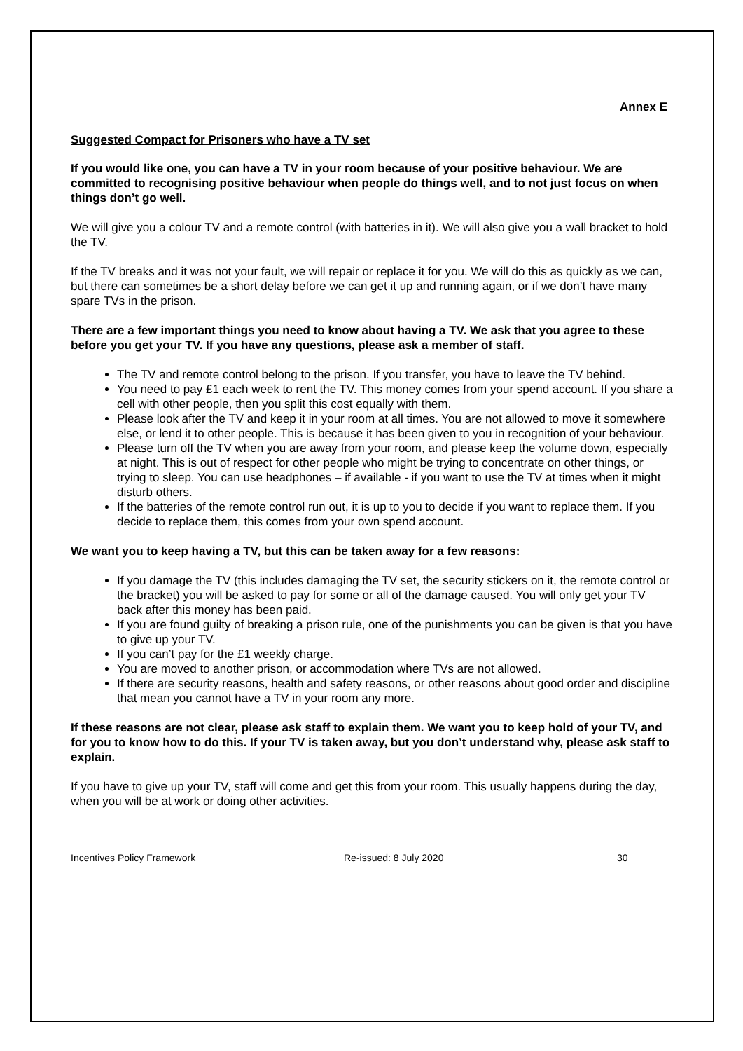Annex E
Suggested Compact for Prisoners who have a TV set
If you would like one, you can have a TV in your room because of your positive behaviour. We are committed to recognising positive behaviour when people do things well, and to not just focus on when things don’t go well.
We will give you a colour TV and a remote control (with batteries in it). We will also give you a wall bracket to hold the TV.
If the TV breaks and it was not your fault, we will repair or replace it for you. We will do this as quickly as we can, but there can sometimes be a short delay before we can get it up and running again, or if we don’t have many spare TVs in the prison.
There are a few important things you need to know about having a TV. We ask that you agree to these before you get your TV. If you have any questions, please ask a member of staff.
The TV and remote control belong to the prison. If you transfer, you have to leave the TV behind.
You need to pay £1 each week to rent the TV. This money comes from your spend account. If you share a cell with other people, then you split this cost equally with them.
Please look after the TV and keep it in your room at all times. You are not allowed to move it somewhere else, or lend it to other people. This is because it has been given to you in recognition of your behaviour.
Please turn off the TV when you are away from your room, and please keep the volume down, especially at night. This is out of respect for other people who might be trying to concentrate on other things, or trying to sleep. You can use headphones – if available - if you want to use the TV at times when it might disturb others.
If the batteries of the remote control run out, it is up to you to decide if you want to replace them. If you decide to replace them, this comes from your own spend account.
We want you to keep having a TV, but this can be taken away for a few reasons:
If you damage the TV (this includes damaging the TV set, the security stickers on it, the remote control or the bracket) you will be asked to pay for some or all of the damage caused. You will only get your TV back after this money has been paid.
If you are found guilty of breaking a prison rule, one of the punishments you can be given is that you have to give up your TV.
If you can’t pay for the £1 weekly charge.
You are moved to another prison, or accommodation where TVs are not allowed.
If there are security reasons, health and safety reasons, or other reasons about good order and discipline that mean you cannot have a TV in your room any more.
If these reasons are not clear, please ask staff to explain them. We want you to keep hold of your TV, and for you to know how to do this. If your TV is taken away, but you don’t understand why, please ask staff to explain.
If you have to give up your TV, staff will come and get this from your room. This usually happens during the day, when you will be at work or doing other activities.
Incentives Policy Framework Re-issued: 8 July 2020 30